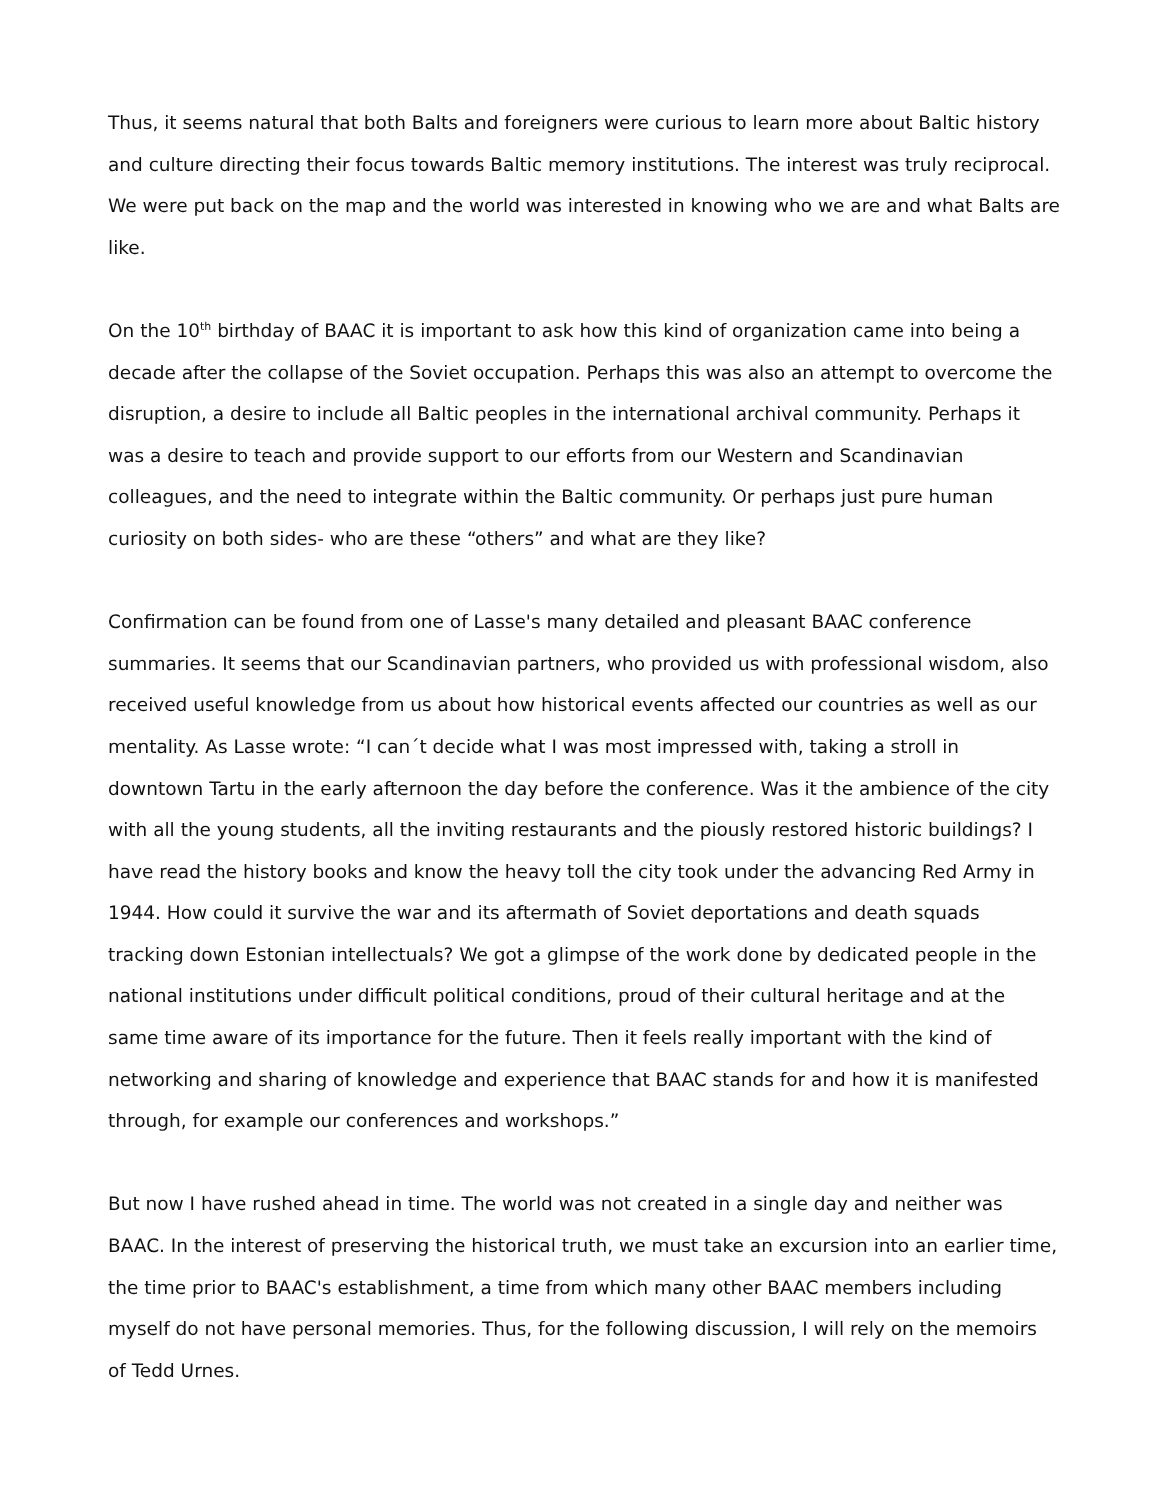Thus, it seems natural that both Balts and foreigners were curious to learn more about Baltic history and culture directing their focus towards Baltic memory institutions. The interest was truly reciprocal. We were put back on the map and the world was interested in knowing who we are and what Balts are like.
On the 10<sup>th</sup> birthday of BAAC it is important to ask how this kind of organization came into being a decade after the collapse of the Soviet occupation. Perhaps this was also an attempt to overcome the disruption, a desire to include all Baltic peoples in the international archival community. Perhaps it was a desire to teach and provide support to our efforts from our Western and Scandinavian colleagues, and the need to integrate within the Baltic community. Or perhaps just pure human curiosity on both sides- who are these “others” and what are they like?
Confirmation can be found from one of Lasse's many detailed and pleasant BAAC conference summaries. It seems that our Scandinavian partners, who provided us with professional wisdom, also received useful knowledge from us about how historical events affected our countries as well as our mentality. As Lasse wrote: “I can´t decide what I was most impressed with, taking a stroll in downtown Tartu in the early afternoon the day before the conference. Was it the ambience of the city with all the young students, all the inviting restaurants and the piously restored historic buildings? I have read the history books and know the heavy toll the city took under the advancing Red Army in 1944. How could it survive the war and its aftermath of Soviet deportations and death squads tracking down Estonian intellectuals? We got a glimpse of the work done by dedicated people in the national institutions under difficult political conditions, proud of their cultural heritage and at the same time aware of its importance for the future. Then it feels really important with the kind of networking and sharing of knowledge and experience that BAAC stands for and how it is manifested through, for example our conferences and workshops.”
But now I have rushed ahead in time. The world was not created in a single day and neither was BAAC. In the interest of preserving the historical truth, we must take an excursion into an earlier time, the time prior to BAAC's establishment, a time from which many other BAAC members including myself do not have personal memories. Thus, for the following discussion, I will rely on the memoirs of Tedd Urnes.